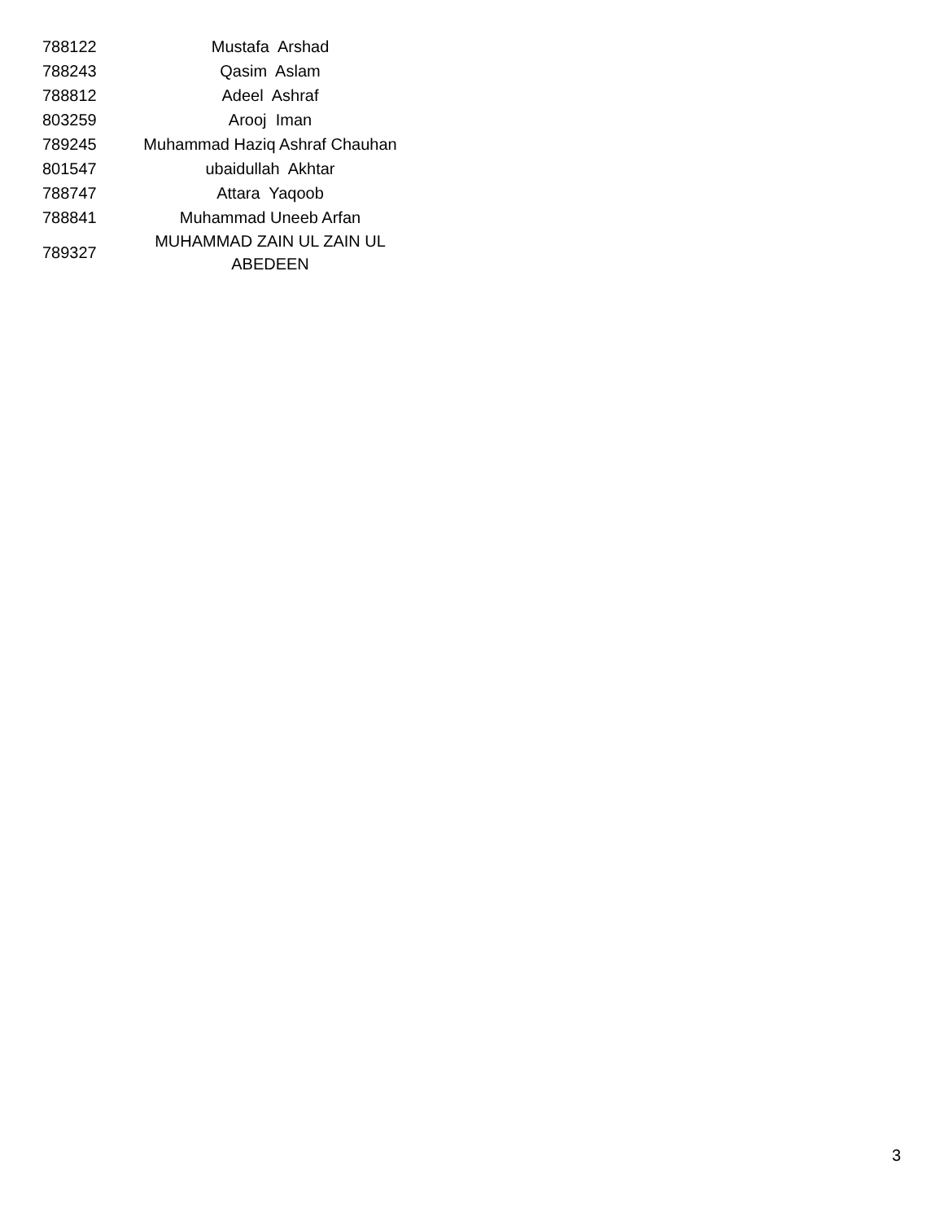| 788122 | Mustafa Arshad |
| 788243 | Qasim Aslam |
| 788812 | Adeel Ashraf |
| 803259 | Arooj Iman |
| 789245 | Muhammad Haziq Ashraf Chauhan |
| 801547 | ubaidullah Akhtar |
| 788747 | Attara Yaqoob |
| 788841 | Muhammad Uneeb Arfan |
| 789327 | MUHAMMAD ZAIN UL ZAIN UL ABEDEEN |
3